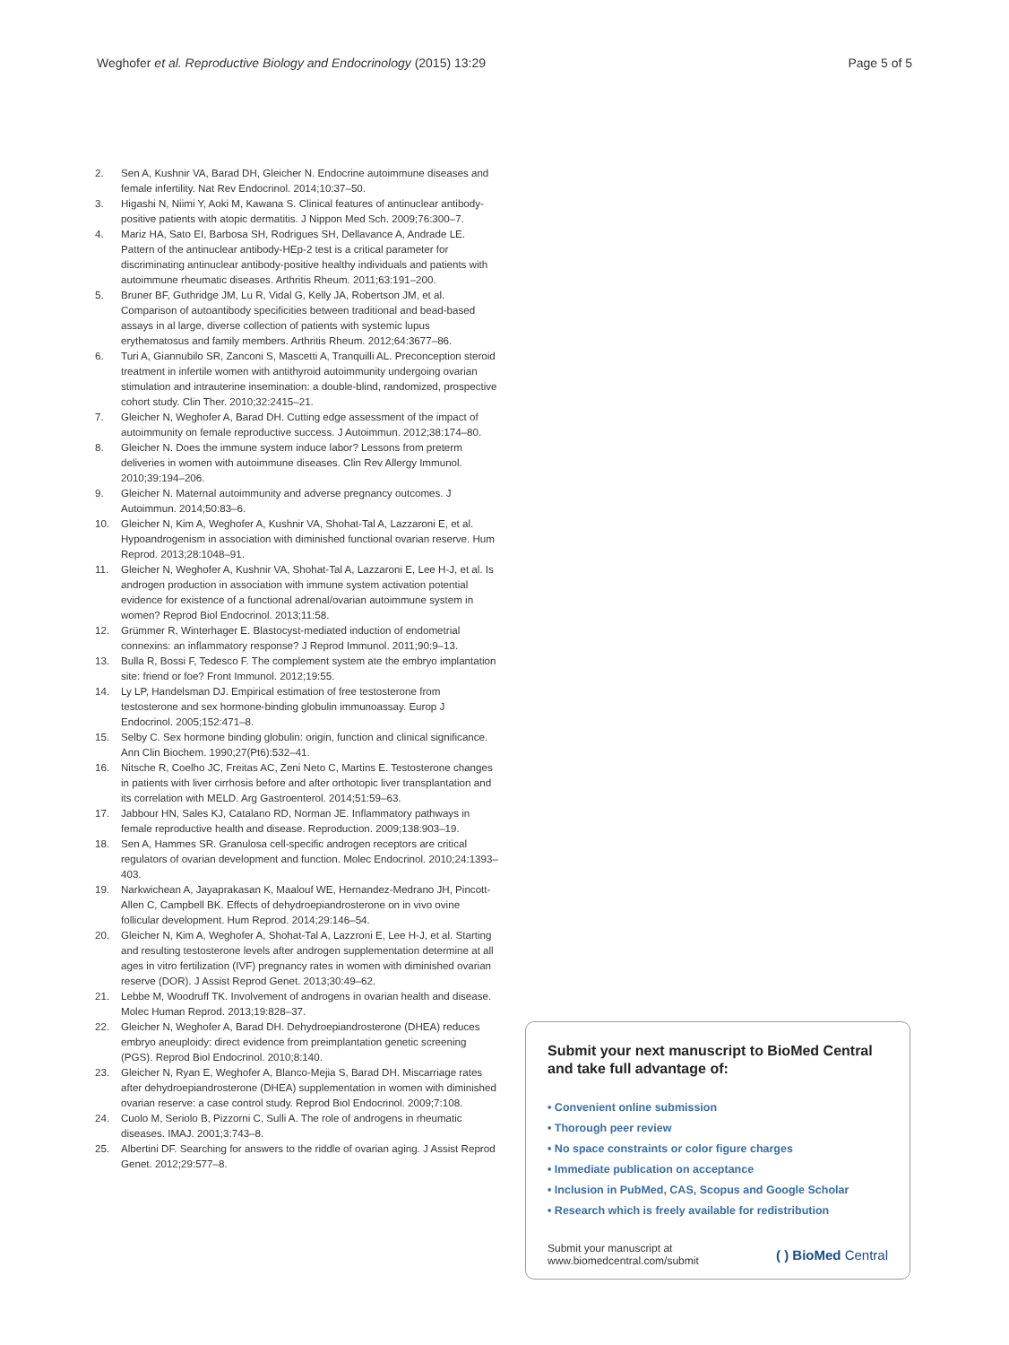Weghofer et al. Reproductive Biology and Endocrinology (2015) 13:29
Page 5 of 5
2. Sen A, Kushnir VA, Barad DH, Gleicher N. Endocrine autoimmune diseases and female infertility. Nat Rev Endocrinol. 2014;10:37–50.
3. Higashi N, Niimi Y, Aoki M, Kawana S. Clinical features of antinuclear antibody-positive patients with atopic dermatitis. J Nippon Med Sch. 2009;76:300–7.
4. Mariz HA, Sato EI, Barbosa SH, Rodrigues SH, Dellavance A, Andrade LE. Pattern of the antinuclear antibody-HEp-2 test is a critical parameter for discriminating antinuclear antibody-positive healthy individuals and patients with autoimmune rheumatic diseases. Arthritis Rheum. 2011;63:191–200.
5. Bruner BF, Guthridge JM, Lu R, Vidal G, Kelly JA, Robertson JM, et al. Comparison of autoantibody specificities between traditional and bead-based assays in al large, diverse collection of patients with systemic lupus erythematosus and family members. Arthritis Rheum. 2012;64:3677–86.
6. Turi A, Giannubilo SR, Zanconi S, Mascetti A, Tranquilli AL. Preconception steroid treatment in infertile women with antithyroid autoimmunity undergoing ovarian stimulation and intrauterine insemination: a double-blind, randomized, prospective cohort study. Clin Ther. 2010;32:2415–21.
7. Gleicher N, Weghofer A, Barad DH. Cutting edge assessment of the impact of autoimmunity on female reproductive success. J Autoimmun. 2012;38:174–80.
8. Gleicher N. Does the immune system induce labor? Lessons from preterm deliveries in women with autoimmune diseases. Clin Rev Allergy Immunol. 2010;39:194–206.
9. Gleicher N. Maternal autoimmunity and adverse pregnancy outcomes. J Autoimmun. 2014;50:83–6.
10. Gleicher N, Kim A, Weghofer A, Kushnir VA, Shohat-Tal A, Lazzaroni E, et al. Hypoandrogenism in association with diminished functional ovarian reserve. Hum Reprod. 2013;28:1048–91.
11. Gleicher N, Weghofer A, Kushnir VA, Shohat-Tal A, Lazzaroni E, Lee H-J, et al. Is androgen production in association with immune system activation potential evidence for existence of a functional adrenal/ovarian autoimmune system in women? Reprod Biol Endocrinol. 2013;11:58.
12. Grümmer R, Winterhager E. Blastocyst-mediated induction of endometrial connexins: an inflammatory response? J Reprod Immunol. 2011;90:9–13.
13. Bulla R, Bossi F, Tedesco F. The complement system ate the embryo implantation site: friend or foe? Front Immunol. 2012;19:55.
14. Ly LP, Handelsman DJ. Empirical estimation of free testosterone from testosterone and sex hormone-binding globulin immunoassay. Europ J Endocrinol. 2005;152:471–8.
15. Selby C. Sex hormone binding globulin: origin, function and clinical significance. Ann Clin Biochem. 1990;27(Pt6):532–41.
16. Nitsche R, Coelho JC, Freitas AC, Zeni Neto C, Martins E. Testosterone changes in patients with liver cirrhosis before and after orthotopic liver transplantation and its correlation with MELD. Arg Gastroenterol. 2014;51:59–63.
17. Jabbour HN, Sales KJ, Catalano RD, Norman JE. Inflammatory pathways in female reproductive health and disease. Reproduction. 2009;138:903–19.
18. Sen A, Hammes SR. Granulosa cell-specific androgen receptors are critical regulators of ovarian development and function. Molec Endocrinol. 2010;24:1393–403.
19. Narkwichean A, Jayaprakasan K, Maalouf WE, Hernandez-Medrano JH, Pincott-Allen C, Campbell BK. Effects of dehydroepiandrosterone on in vivo ovine follicular development. Hum Reprod. 2014;29:146–54.
20. Gleicher N, Kim A, Weghofer A, Shohat-Tal A, Lazzroni E, Lee H-J, et al. Starting and resulting testosterone levels after androgen supplementation determine at all ages in vitro fertilization (IVF) pregnancy rates in women with diminished ovarian reserve (DOR). J Assist Reprod Genet. 2013;30:49–62.
21. Lebbe M, Woodruff TK. Involvement of androgens in ovarian health and disease. Molec Human Reprod. 2013;19:828–37.
22. Gleicher N, Weghofer A, Barad DH. Dehydroepiandrosterone (DHEA) reduces embryo aneuploidy: direct evidence from preimplantation genetic screening (PGS). Reprod Biol Endocrinol. 2010;8:140.
23. Gleicher N, Ryan E, Weghofer A, Blanco-Mejia S, Barad DH. Miscarriage rates after dehydroepiandrosterone (DHEA) supplementation in women with diminished ovarian reserve: a case control study. Reprod Biol Endocrinol. 2009;7:108.
24. Cuolo M, Seriolo B, Pizzorni C, Sulli A. The role of androgens in rheumatic diseases. IMAJ. 2001;3:743–8.
25. Albertini DF. Searching for answers to the riddle of ovarian aging. J Assist Reprod Genet. 2012;29:577–8.
Submit your next manuscript to BioMed Central and take full advantage of:
• Convenient online submission
• Thorough peer review
• No space constraints or color figure charges
• Immediate publication on acceptance
• Inclusion in PubMed, CAS, Scopus and Google Scholar
• Research which is freely available for redistribution
Submit your manuscript at
www.biomedcentral.com/submit
( ) BioMed Central